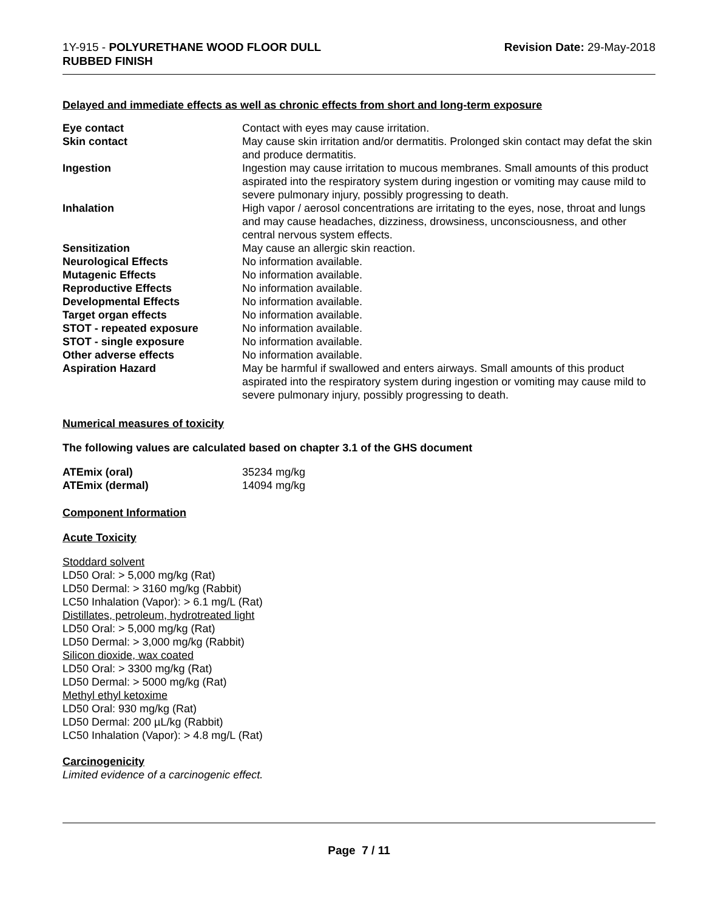1Y-915 - POLYURETHANE WOOD FLOOR DULL
RUBBED FINISH
Revision Date: 29-May-2018
Delayed and immediate effects as well as chronic effects from short and long-term exposure
| Eye contact | Contact with eyes may cause irritation. |
| Skin contact | May cause skin irritation and/or dermatitis. Prolonged skin contact may defat the skin and produce dermatitis. |
| Ingestion | Ingestion may cause irritation to mucous membranes. Small amounts of this product aspirated into the respiratory system during ingestion or vomiting may cause mild to severe pulmonary injury, possibly progressing to death. |
| Inhalation | High vapor / aerosol concentrations are irritating to the eyes, nose, throat and lungs and may cause headaches, dizziness, drowsiness, unconsciousness, and other central nervous system effects. |
| Sensitization | May cause an allergic skin reaction. |
| Neurological Effects | No information available. |
| Mutagenic Effects | No information available. |
| Reproductive Effects | No information available. |
| Developmental Effects | No information available. |
| Target organ effects | No information available. |
| STOT - repeated exposure | No information available. |
| STOT - single exposure | No information available. |
| Other adverse effects | No information available. |
| Aspiration Hazard | May be harmful if swallowed and enters airways. Small amounts of this product aspirated into the respiratory system during ingestion or vomiting may cause mild to severe pulmonary injury, possibly progressing to death. |
Numerical measures of toxicity
The following values are calculated based on chapter 3.1 of the GHS document
| ATEmix (oral) | 35234 mg/kg |
| ATEmix (dermal) | 14094 mg/kg |
Component Information
Acute Toxicity
Stoddard solvent
LD50 Oral: > 5,000 mg/kg (Rat)
LD50 Dermal: > 3160 mg/kg (Rabbit)
LC50 Inhalation (Vapor): > 6.1 mg/L (Rat)
Distillates, petroleum, hydrotreated light
LD50 Oral: > 5,000 mg/kg (Rat)
LD50 Dermal: > 3,000 mg/kg (Rabbit)
Silicon dioxide, wax coated
LD50 Oral: > 3300 mg/kg (Rat)
LD50 Dermal: > 5000 mg/kg (Rat)
Methyl ethyl ketoxime
LD50 Oral: 930 mg/kg (Rat)
LD50 Dermal: 200 µL/kg (Rabbit)
LC50 Inhalation (Vapor): > 4.8 mg/L (Rat)
Carcinogenicity
Limited evidence of a carcinogenic effect.
Page 7 / 11